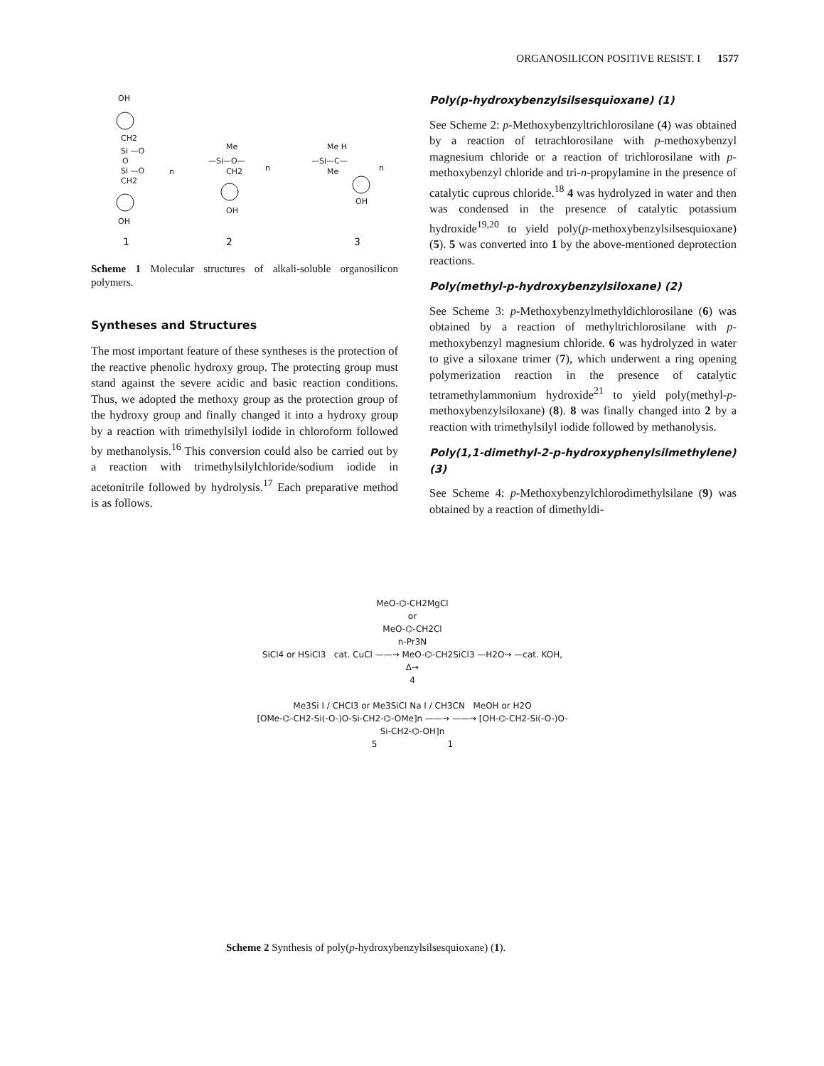ORGANOSILICON POSITIVE RESIST. I 1577
OH
CH2
Si —O
O
Si —O
CH2
OH
n
Me
—Si—O—
CH2
OH
n
Me H
—Si—C—
Me
OH
n
1
2
3
Scheme 1 Molecular structures of alkali-soluble organosilicon polymers.
Syntheses and Structures
The most important feature of these syntheses is the protection of the reactive phenolic hydroxy group. The protecting group must stand against the severe acidic and basic reaction conditions. Thus, we adopted the methoxy group as the protection group of the hydroxy group and finally changed it into a hydroxy group by a reaction with trimethylsilyl iodide in chloroform followed by methanolysis.<sup>16</sup> This conversion could also be carried out by a reaction with trimethylsilylchloride/sodium iodide in acetonitrile followed by hydrolysis.<sup>17</sup> Each preparative method is as follows.
Poly(p-hydroxybenzylsilsesquioxane) (1)
See Scheme 2: p-Methoxybenzyltrichlorosilane (4) was obtained by a reaction of tetrachlorosilane with p-methoxybenzyl magnesium chloride or a reaction of trichlorosilane with p-methoxybenzyl chloride and tri-n-propylamine in the presence of catalytic cuprous chloride.<sup>18</sup> 4 was hydrolyzed in water and then was condensed in the presence of catalytic potassium hydroxide<sup>19,20</sup> to yield poly(p-methoxybenzylsilsesquioxane) (5). 5 was converted into 1 by the above-mentioned deprotection reactions.
Poly(methyl-p-hydroxybenzylsiloxane) (2)
See Scheme 3: p-Methoxybenzylmethyldichlorosilane (6) was obtained by a reaction of methyltrichlorosilane with p-methoxybenzyl magnesium chloride. 6 was hydrolyzed in water to give a siloxane trimer (7), which underwent a ring opening polymerization reaction in the presence of catalytic tetramethylammonium hydroxide<sup>21</sup> to yield poly(methyl-p-methoxybenzylsiloxane) (8). 8 was finally changed into 2 by a reaction with trimethylsilyl iodide followed by methanolysis.
Poly(1,1-dimethyl-2-p-hydroxyphenylsilmethylene) (3)
See Scheme 4: p-Methoxybenzylchlorodimethylsilane (9) was obtained by a reaction of dimethyldi-
MeO-⌬-CH2MgCl
or
MeO-⌬-CH2Cl
n-Pr3N
SiCl4 or HSiCl3 cat. CuCl ——→ MeO-⌬-CH2SiCl3 —H2O→ —cat. KOH, Δ→
4
Me3Si I / CHCl3 or Me3SiCl Na I / CH3CN MeOH or H2O
[OMe-⌬-CH2-Si(-O-)O-Si-CH2-⌬-OMe]n ——→ ——→ [OH-⌬-CH2-Si(-O-)O-Si-CH2-⌬-OH]n
5 1
Scheme 2 Synthesis of poly(p-hydroxybenzylsilsesquioxane) (1).